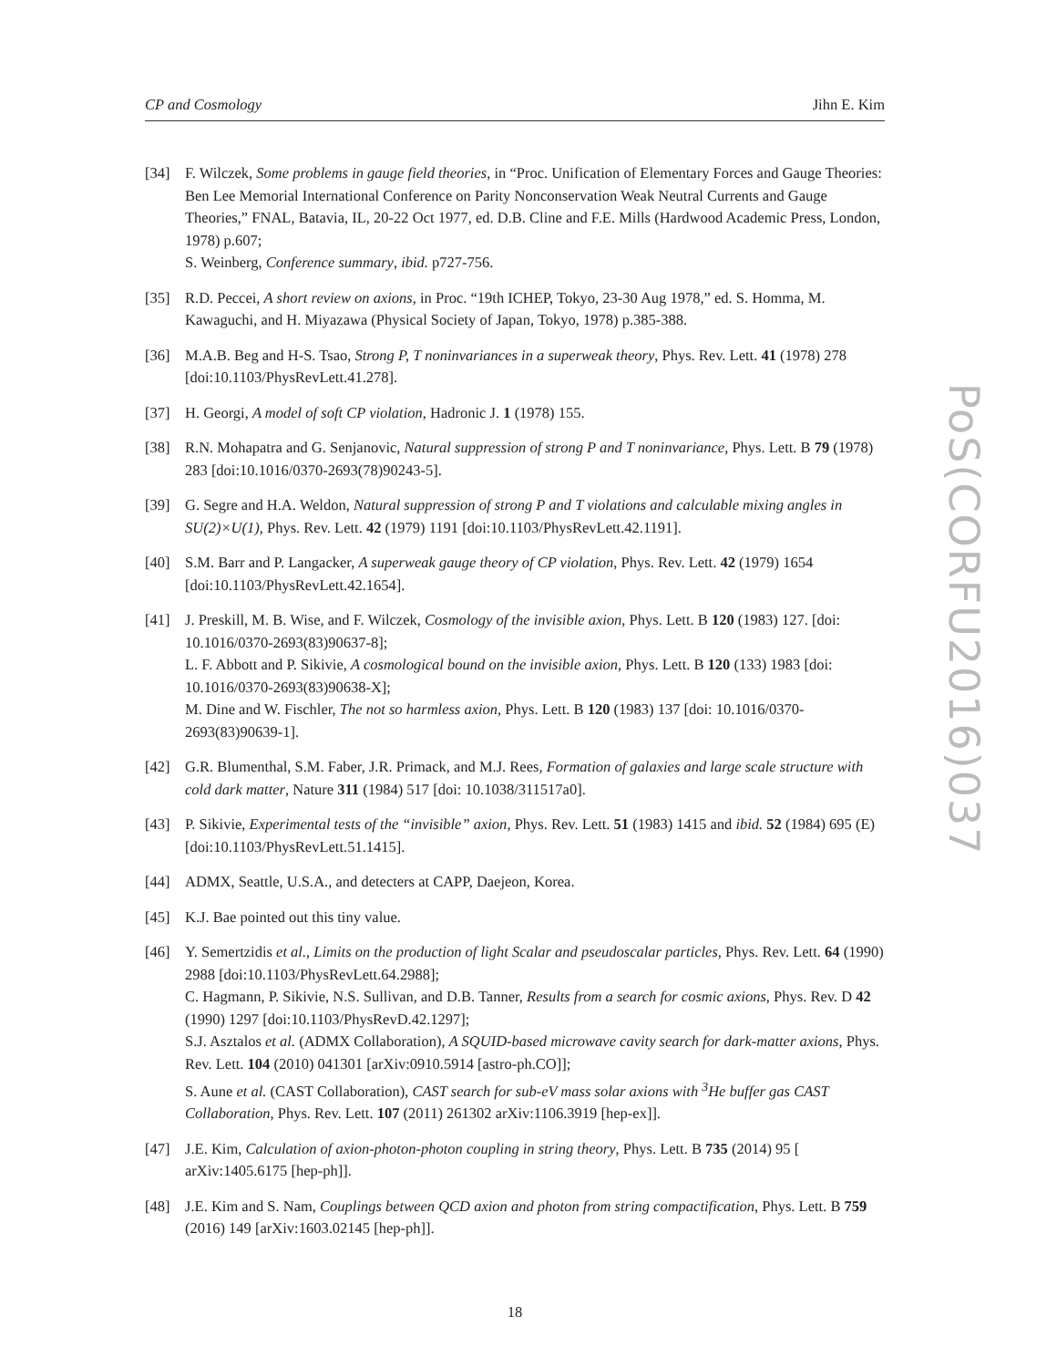CP and Cosmology Jihn E. Kim
[34] F. Wilczek, Some problems in gauge field theories, in “Proc. Unification of Elementary Forces and Gauge Theories: Ben Lee Memorial International Conference on Parity Nonconservation Weak Neutral Currents and Gauge Theories,” FNAL, Batavia, IL, 20-22 Oct 1977, ed. D.B. Cline and F.E. Mills (Hardwood Academic Press, London, 1978) p.607;
S. Weinberg, Conference summary, ibid. p727-756.
[35] R.D. Peccei, A short review on axions, in Proc. “19th ICHEP, Tokyo, 23-30 Aug 1978,” ed. S. Homma, M. Kawaguchi, and H. Miyazawa (Physical Society of Japan, Tokyo, 1978) p.385-388.
[36] M.A.B. Beg and H-S. Tsao, Strong P, T noninvariances in a superweak theory, Phys. Rev. Lett. 41 (1978) 278 [doi:10.1103/PhysRevLett.41.278].
[37] H. Georgi, A model of soft CP violation, Hadronic J. 1 (1978) 155.
[38] R.N. Mohapatra and G. Senjanovic, Natural suppression of strong P and T noninvariance, Phys. Lett. B 79 (1978) 283 [doi:10.1016/0370-2693(78)90243-5].
[39] G. Segre and H.A. Weldon, Natural suppression of strong P and T violations and calculable mixing angles in SU(2)×U(1), Phys. Rev. Lett. 42 (1979) 1191 [doi:10.1103/PhysRevLett.42.1191].
[40] S.M. Barr and P. Langacker, A superweak gauge theory of CP violation, Phys. Rev. Lett. 42 (1979) 1654 [doi:10.1103/PhysRevLett.42.1654].
[41] J. Preskill, M. B. Wise, and F. Wilczek, Cosmology of the invisible axion, Phys. Lett. B 120 (1983) 127. [doi: 10.1016/0370-2693(83)90637-8];
L. F. Abbott and P. Sikivie, A cosmological bound on the invisible axion, Phys. Lett. B 120 (133) 1983 [doi: 10.1016/0370-2693(83)90638-X];
M. Dine and W. Fischler, The not so harmless axion, Phys. Lett. B 120 (1983) 137 [doi: 10.1016/0370-2693(83)90639-1].
[42] G.R. Blumenthal, S.M. Faber, J.R. Primack, and M.J. Rees, Formation of galaxies and large scale structure with cold dark matter, Nature 311 (1984) 517 [doi: 10.1038/311517a0].
[43] P. Sikivie, Experimental tests of the “invisible” axion, Phys. Rev. Lett. 51 (1983) 1415 and ibid. 52 (1984) 695 (E) [doi:10.1103/PhysRevLett.51.1415].
[44] ADMX, Seattle, U.S.A., and detecters at CAPP, Daejeon, Korea.
[45] K.J. Bae pointed out this tiny value.
[46] Y. Semertzidis et al., Limits on the production of light Scalar and pseudoscalar particles, Phys. Rev. Lett. 64 (1990) 2988 [doi:10.1103/PhysRevLett.64.2988];
C. Hagmann, P. Sikivie, N.S. Sullivan, and D.B. Tanner, Results from a search for cosmic axions, Phys. Rev. D 42 (1990) 1297 [doi:10.1103/PhysRevD.42.1297];
S.J. Asztalos et al. (ADMX Collaboration), A SQUID-based microwave cavity search for dark-matter axions, Phys. Rev. Lett. 104 (2010) 041301 [arXiv:0910.5914 [astro-ph.CO]];
S. Aune et al. (CAST Collaboration), CAST search for sub-eV mass solar axions with <sup>3</sup>He buffer gas CAST Collaboration, Phys. Rev. Lett. 107 (2011) 261302 arXiv:1106.3919 [hep-ex]].
[47] J.E. Kim, Calculation of axion-photon-photon coupling in string theory, Phys. Lett. B 735 (2014) 95 [ arXiv:1405.6175 [hep-ph]].
[48] J.E. Kim and S. Nam, Couplings between QCD axion and photon from string compactification, Phys. Lett. B 759 (2016) 149 [arXiv:1603.02145 [hep-ph]].
PoS(CORFU2016)037
18